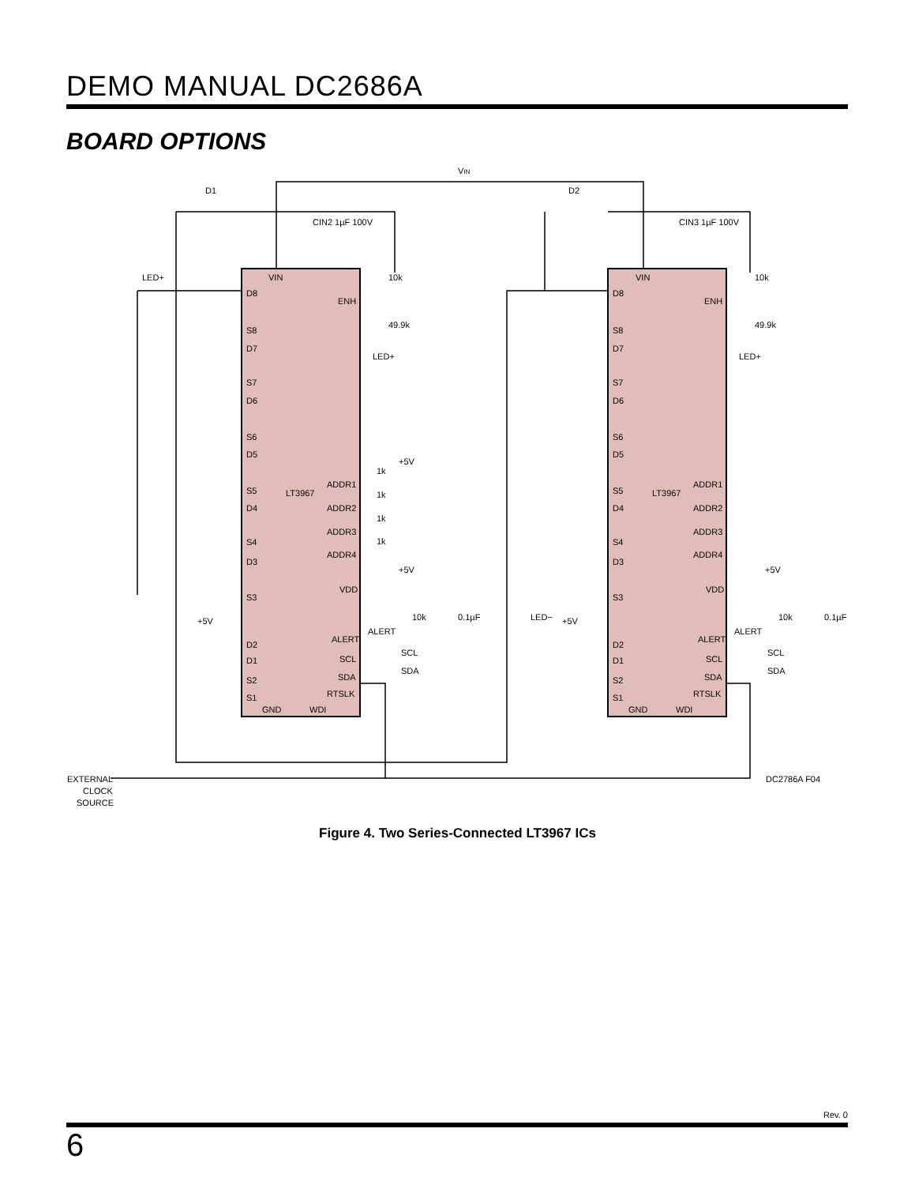DEMO MANUAL DC2686A
BOARD OPTIONS
VIN
D1
D2
CIN2 1µF 100V
CIN3 1µF 100V
LED+
VIN
VIN
D8
D8
ENH
ENH
10k
10k
49.9k
49.9k
LED+
LED+
S8
D7
S7
D6
S6
D5
S5
D4
S4
D3
S3
D2
D1
S2
S1
S8
D7
S7
D6
S6
D5
S5
D4
S4
D3
S3
D2
D1
S2
S1
LT3967
LT3967
ADDR1
ADDR2
ADDR3
ADDR4
ADDR1
ADDR2
ADDR3
ADDR4
1k
1k
1k
1k
+5V
+5V
+5V
VDD
VDD
10k
10k
0.1µF
0.1µF
ALERT
ALERT
ALERT
ALERT
SCL
SCL
SCL
SCL
SDA
SDA
SDA
SDA
RTSLK
RTSLK
GND
WDI
GND
WDI
+5V
+5V
LED−
EXTERNAL
CLOCK
SOURCE
DC2786A F04
Figure 4. Two Series-Connected LT3967 ICs
Rev. 0
6